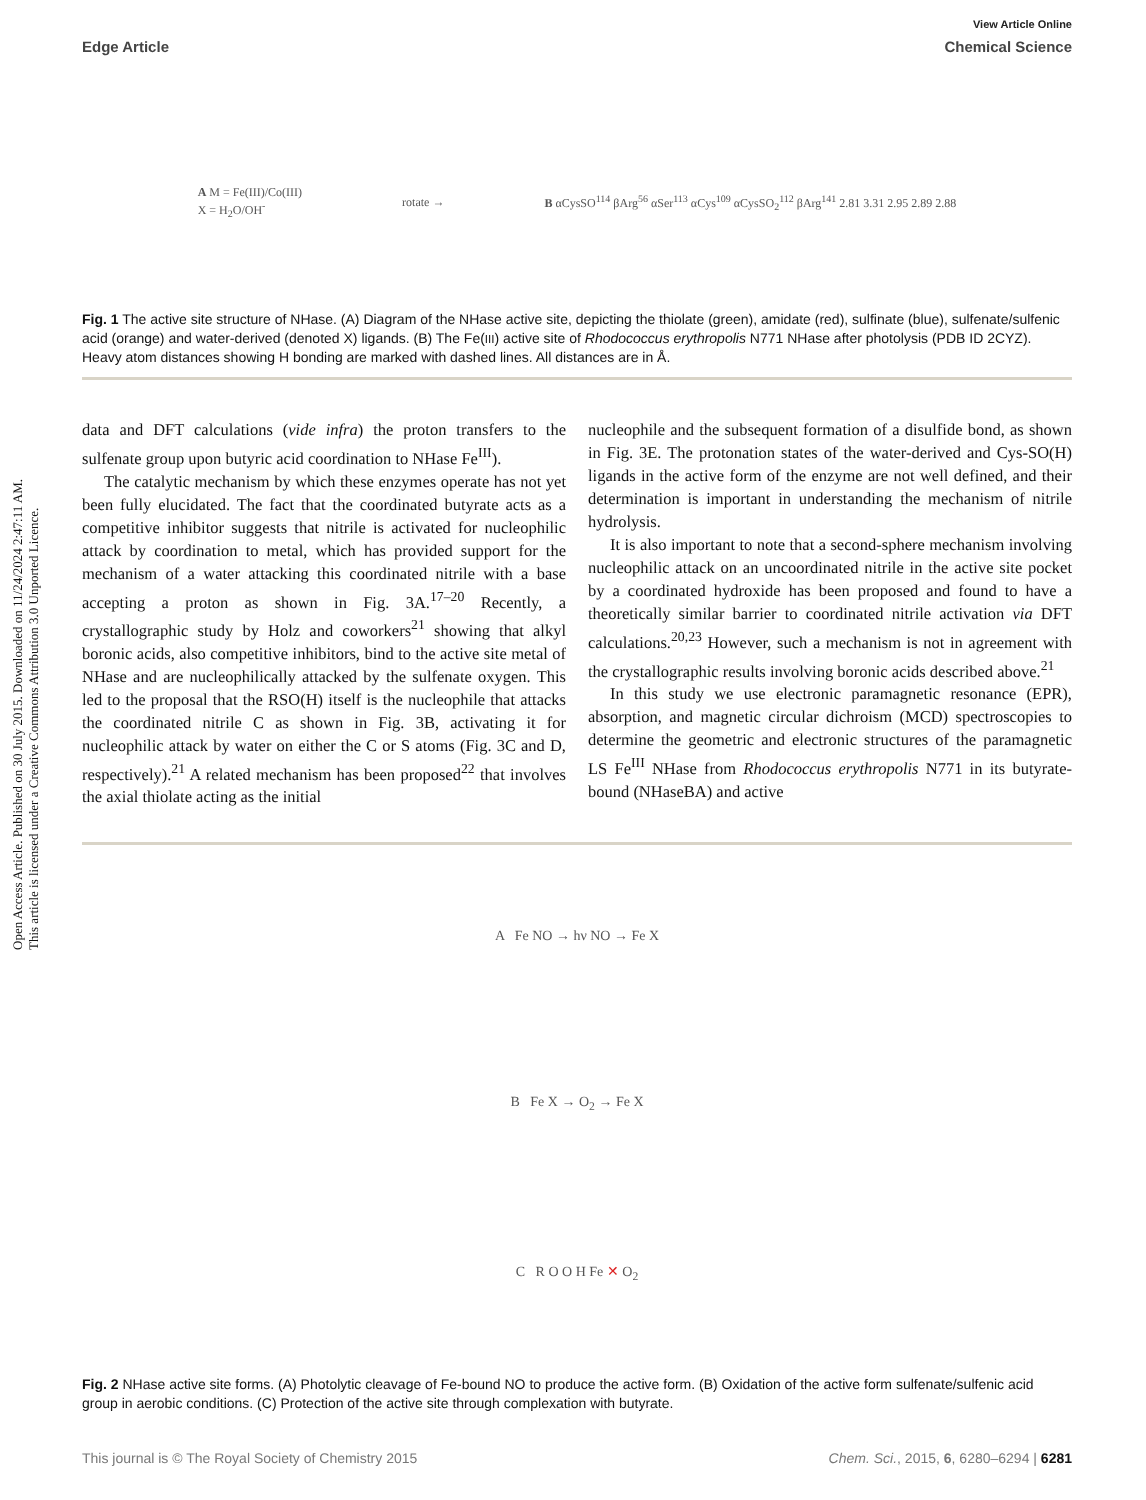Open Access Article. Published on 30 July 2015. Downloaded on 11/24/2024 2:47:11 AM.
This article is licensed under a Creative Commons Attribution 3.0 Unported Licence.
View Article Online
Edge Article Chemical Science
A M = Fe(III)/Co(III)
X = H<sub>2</sub>O/OH<sup>-</sup>
rotate →
B αCysSO<sup>114</sup> βArg<sup>56</sup> αSer<sup>113</sup> αCys<sup>109</sup> αCysSO<sub>2</sub><sup>112</sup> βArg<sup>141</sup> 2.81 3.31 2.95 2.89 2.88
Fig. 1 The active site structure of NHase. (A) Diagram of the NHase active site, depicting the thiolate (green), amidate (red), sulfinate (blue), sulfenate/sulfenic acid (orange) and water-derived (denoted X) ligands. (B) The Fe(III) active site of Rhodococcus erythropolis N771 NHase after photolysis (PDB ID 2CYZ). Heavy atom distances showing H bonding are marked with dashed lines. All distances are in Å.
data and DFT calculations (vide infra) the proton transfers to the sulfenate group upon butyric acid coordination to NHase Fe<sup>III</sup>).
The catalytic mechanism by which these enzymes operate has not yet been fully elucidated. The fact that the coordinated butyrate acts as a competitive inhibitor suggests that nitrile is activated for nucleophilic attack by coordination to metal, which has provided support for the mechanism of a water attacking this coordinated nitrile with a base accepting a proton as shown in Fig. 3A.<sup>17–20</sup> Recently, a crystallographic study by Holz and coworkers<sup>21</sup> showing that alkyl boronic acids, also competitive inhibitors, bind to the active site metal of NHase and are nucleophilically attacked by the sulfenate oxygen. This led to the proposal that the RSO(H) itself is the nucleophile that attacks the coordinated nitrile C as shown in Fig. 3B, activating it for nucleophilic attack by water on either the C or S atoms (Fig. 3C and D, respectively).<sup>21</sup> A related mechanism has been proposed<sup>22</sup> that involves the axial thiolate acting as the initial
nucleophile and the subsequent formation of a disulfide bond, as shown in Fig. 3E. The protonation states of the water-derived and Cys-SO(H) ligands in the active form of the enzyme are not well defined, and their determination is important in under­standing the mechanism of nitrile hydrolysis.
It is also important to note that a second-sphere mechanism involving nucleophilic attack on an uncoordinated nitrile in the active site pocket by a coordinated hydroxide has been proposed and found to have a theoretically similar barrier to coordinated nitrile activation via DFT calculations.<sup>20,23</sup> However, such a mechanism is not in agreement with the crystallographic results involving boronic acids described above.<sup>21</sup>
In this study we use electronic paramagnetic resonance (EPR), absorption, and magnetic circular dichroism (MCD) spectroscopies to determine the geometric and electronic structures of the paramagnetic LS Fe<sup>III</sup> NHase from Rhodococcus erythropolis N771 in its butyrate-bound (NHaseBA) and active
A Fe NO → hν NO → Fe X
B Fe X → O<sub>2</sub> → Fe X
C R O O H Fe ✕ O<sub>2</sub>
Fig. 2 NHase active site forms. (A) Photolytic cleavage of Fe-bound NO to produce the active form. (B) Oxidation of the active form sulfenate/sulfenic acid group in aerobic conditions. (C) Protection of the active site through complexation with butyrate.
This journal is © The Royal Society of Chemistry 2015 Chem. Sci., 2015, 6, 6280–6294 | 6281